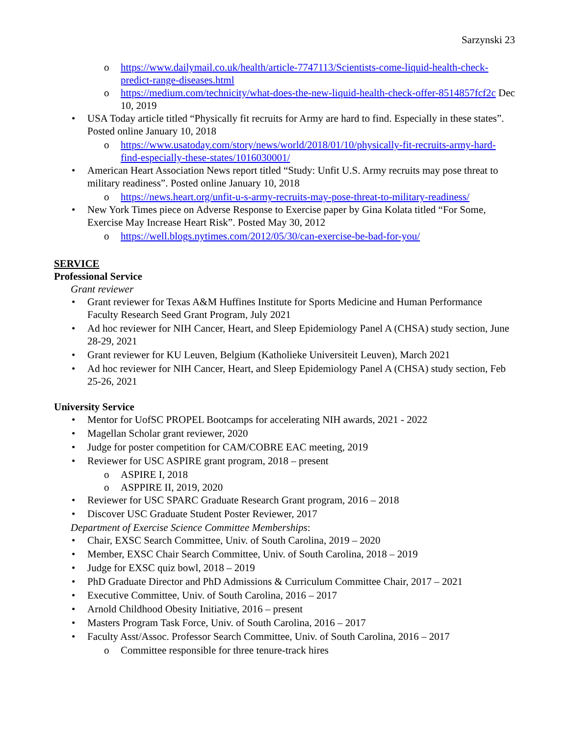Sarzynski 23
o https://www.dailymail.co.uk/health/article-7747113/Scientists-come-liquid-health-check-predict-range-diseases.html
o https://medium.com/technicity/what-does-the-new-liquid-health-check-offer-8514857fcf2c Dec 10, 2019
• USA Today article titled “Physically fit recruits for Army are hard to find. Especially in these states”. Posted online January 10, 2018
o https://www.usatoday.com/story/news/world/2018/01/10/physically-fit-recruits-army-hard-find-especially-these-states/1016030001/
• American Heart Association News report titled “Study: Unfit U.S. Army recruits may pose threat to military readiness”. Posted online January 10, 2018
o https://news.heart.org/unfit-u-s-army-recruits-may-pose-threat-to-military-readiness/
• New York Times piece on Adverse Response to Exercise paper by Gina Kolata titled “For Some, Exercise May Increase Heart Risk”. Posted May 30, 2012
o https://well.blogs.nytimes.com/2012/05/30/can-exercise-be-bad-for-you/
SERVICE
Professional Service
Grant reviewer
• Grant reviewer for Texas A&M Huffines Institute for Sports Medicine and Human Performance Faculty Research Seed Grant Program, July 2021
• Ad hoc reviewer for NIH Cancer, Heart, and Sleep Epidemiology Panel A (CHSA) study section, June 28-29, 2021
• Grant reviewer for KU Leuven, Belgium (Katholieke Universiteit Leuven), March 2021
• Ad hoc reviewer for NIH Cancer, Heart, and Sleep Epidemiology Panel A (CHSA) study section, Feb 25-26, 2021
University Service
• Mentor for UofSC PROPEL Bootcamps for accelerating NIH awards, 2021 - 2022
• Magellan Scholar grant reviewer, 2020
• Judge for poster competition for CAM/COBRE EAC meeting, 2019
• Reviewer for USC ASPIRE grant program, 2018 – present
o ASPIRE I, 2018
o ASPPIRE II, 2019, 2020
• Reviewer for USC SPARC Graduate Research Grant program, 2016 – 2018
• Discover USC Graduate Student Poster Reviewer, 2017
Department of Exercise Science Committee Memberships:
• Chair, EXSC Search Committee, Univ. of South Carolina, 2019 – 2020
• Member, EXSC Chair Search Committee, Univ. of South Carolina, 2018 – 2019
• Judge for EXSC quiz bowl, 2018 – 2019
• PhD Graduate Director and PhD Admissions & Curriculum Committee Chair, 2017 – 2021
• Executive Committee, Univ. of South Carolina, 2016 – 2017
• Arnold Childhood Obesity Initiative, 2016 – present
• Masters Program Task Force, Univ. of South Carolina, 2016 – 2017
• Faculty Asst/Assoc. Professor Search Committee, Univ. of South Carolina, 2016 – 2017
o Committee responsible for three tenure-track hires